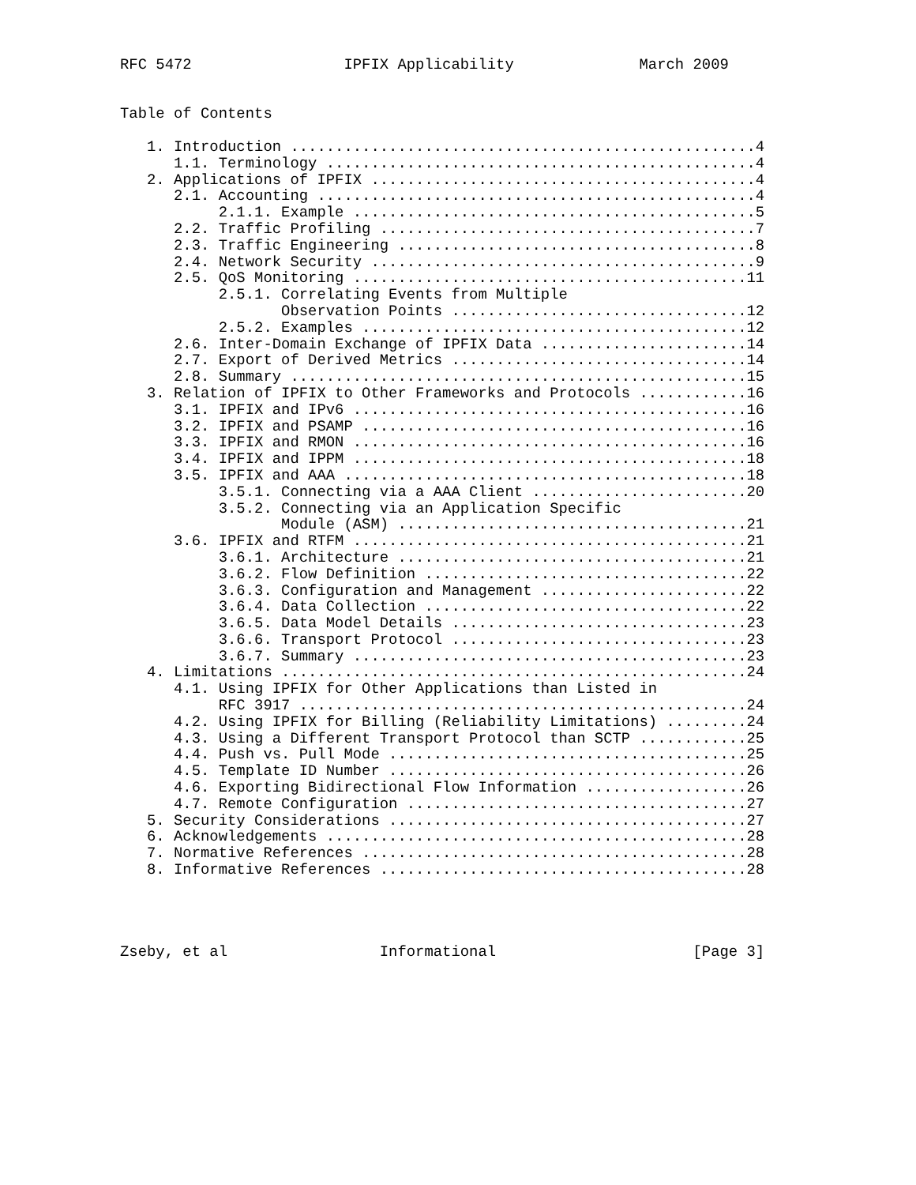RFC 5472                 IPFIX Applicability              March 2009


Table of Contents

   1. Introduction ....................................................4
      1.1. Terminology ................................................4
   2. Applications of IPFIX ...........................................4
      2.1. Accounting .................................................4
           2.1.1. Example .............................................5
      2.2. Traffic Profiling ..........................................7
      2.3. Traffic Engineering ........................................8
      2.4. Network Security ...........................................9
      2.5. QoS Monitoring ............................................11
           2.5.1. Correlating Events from Multiple
                  Observation Points .................................12
           2.5.2. Examples ...........................................12
      2.6. Inter-Domain Exchange of IPFIX Data .......................14
      2.7. Export of Derived Metrics .................................14
      2.8. Summary ...................................................15
   3. Relation of IPFIX to Other Frameworks and Protocols ............16
      3.1. IPFIX and IPv6 ............................................16
      3.2. IPFIX and PSAMP ...........................................16
      3.3. IPFIX and RMON ............................................16
      3.4. IPFIX and IPPM ............................................18
      3.5. IPFIX and AAA .............................................18
           3.5.1. Connecting via a AAA Client ........................20
           3.5.2. Connecting via an Application Specific
                  Module (ASM) .......................................21
      3.6. IPFIX and RTFM ............................................21
           3.6.1. Architecture .......................................21
           3.6.2. Flow Definition ....................................22
           3.6.3. Configuration and Management .......................22
           3.6.4. Data Collection ....................................22
           3.6.5. Data Model Details .................................23
           3.6.6. Transport Protocol .................................23
           3.6.7. Summary ............................................23
   4. Limitations ....................................................24
      4.1. Using IPFIX for Other Applications than Listed in
           RFC 3917 ..................................................24
      4.2. Using IPFIX for Billing (Reliability Limitations) .........24
      4.3. Using a Different Transport Protocol than SCTP ............25
      4.4. Push vs. Pull Mode ........................................25
      4.5. Template ID Number ........................................26
      4.6. Exporting Bidirectional Flow Information ..................26
      4.7. Remote Configuration ......................................27
   5. Security Considerations ........................................27
   6. Acknowledgements ...............................................28
   7. Normative References ...........................................28
   8. Informative References .........................................28




Zseby, et al                 Informational                      [Page 3]